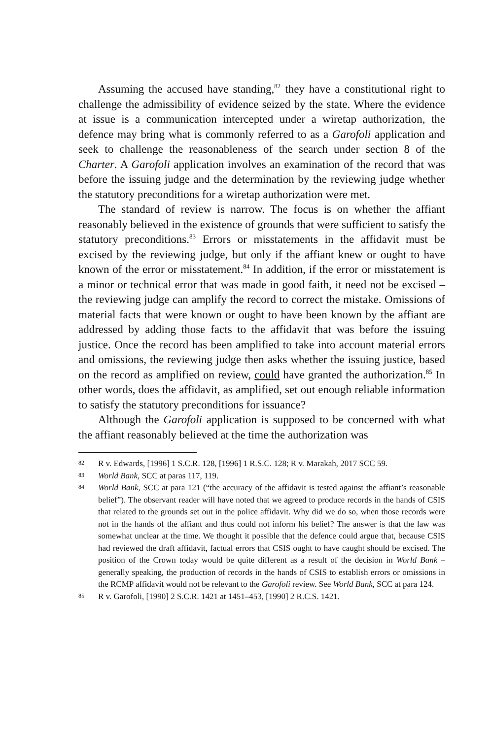Assuming the accused have standing,<sup>82</sup> they have a constitutional right to challenge the admissibility of evidence seized by the state. Where the evidence at issue is a communication intercepted under a wiretap authorization, the defence may bring what is commonly referred to as a Garofoli application and seek to challenge the reasonableness of the search under section 8 of the Charter. A Garofoli application involves an examination of the record that was before the issuing judge and the determination by the reviewing judge whether the statutory preconditions for a wiretap authorization were met.
The standard of review is narrow. The focus is on whether the affiant reasonably believed in the existence of grounds that were sufficient to satisfy the statutory preconditions.<sup>83</sup> Errors or misstatements in the affidavit must be excised by the reviewing judge, but only if the affiant knew or ought to have known of the error or misstatement.<sup>84</sup> In addition, if the error or misstatement is a minor or technical error that was made in good faith, it need not be excised – the reviewing judge can amplify the record to correct the mistake. Omissions of material facts that were known or ought to have been known by the affiant are addressed by adding those facts to the affidavit that was before the issuing justice. Once the record has been amplified to take into account material errors and omissions, the reviewing judge then asks whether the issuing justice, based on the record as amplified on review, could have granted the authorization.<sup>85</sup> In other words, does the affidavit, as amplified, set out enough reliable information to satisfy the statutory preconditions for issuance?
Although the Garofoli application is supposed to be concerned with what the affiant reasonably believed at the time the authorization was
82 R v. Edwards, [1996] 1 S.C.R. 128, [1996] 1 R.S.C. 128; R v. Marakah, 2017 SCC 59.
83 World Bank, SCC at paras 117, 119.
84 World Bank, SCC at para 121 (“the accuracy of the affidavit is tested against the affiant’s reasonable belief”). The observant reader will have noted that we agreed to produce records in the hands of CSIS that related to the grounds set out in the police affidavit. Why did we do so, when those records were not in the hands of the affiant and thus could not inform his belief? The answer is that the law was somewhat unclear at the time. We thought it possible that the defence could argue that, because CSIS had reviewed the draft affidavit, factual errors that CSIS ought to have caught should be excised. The position of the Crown today would be quite different as a result of the decision in World Bank – generally speaking, the production of records in the hands of CSIS to establish errors or omissions in the RCMP affidavit would not be relevant to the Garofoli review. See World Bank, SCC at para 124.
85 R v. Garofoli, [1990] 2 S.C.R. 1421 at 1451–453, [1990] 2 R.C.S. 1421.